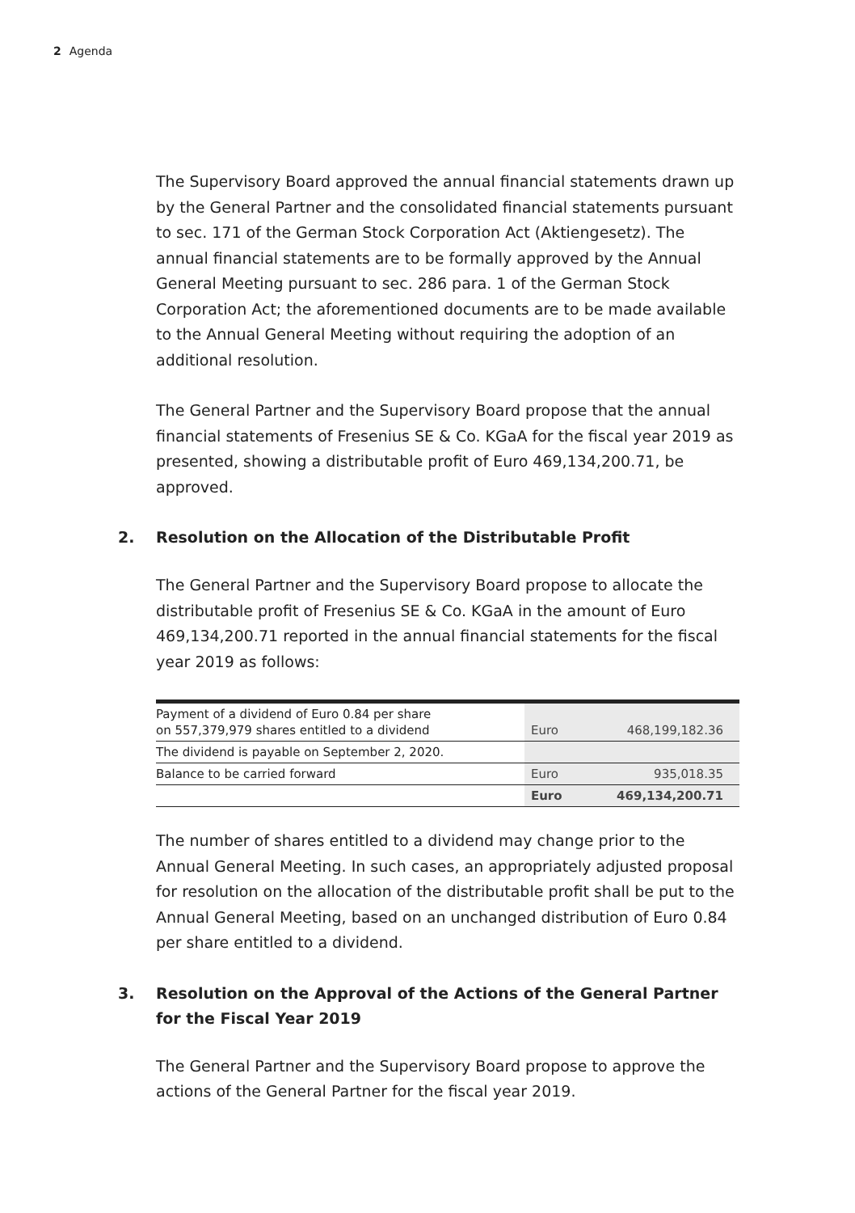2 Agenda
The Supervisory Board approved the annual financial statements drawn up by the General Partner and the consolidated financial statements pursuant to sec. 171 of the German Stock Corporation Act (Aktiengesetz). The annual financial statements are to be formally approved by the Annual General Meeting pursuant to sec. 286 para. 1 of the German Stock Corporation Act; the aforementioned documents are to be made available to the Annual General Meeting without requiring the adoption of an additional resolution.
The General Partner and the Supervisory Board propose that the annual financial statements of Fresenius SE & Co. KGaA for the fiscal year 2019 as presented, showing a distributable profit of Euro 469,134,200.71, be approved.
2. Resolution on the Allocation of the Distributable Profit
The General Partner and the Supervisory Board propose to allocate the distributable profit of Fresenius SE & Co. KGaA in the amount of Euro 469,134,200.71 reported in the annual financial statements for the fiscal year 2019 as follows:
| Payment of a dividend of Euro 0.84 per share on 557,379,979 shares entitled to a dividend | | Euro | 468,199,182.36 |
| The dividend is payable on September 2, 2020. | | | |
| Balance to be carried forward | | Euro | 935,018.35 |
| | | Euro | 469,134,200.71 |
The number of shares entitled to a dividend may change prior to the Annual General Meeting. In such cases, an appropriately adjusted proposal for resolution on the allocation of the distributable profit shall be put to the Annual General Meeting, based on an unchanged distribution of Euro 0.84 per share entitled to a dividend.
3. Resolution on the Approval of the Actions of the General Partner
for the Fiscal Year 2019
The General Partner and the Supervisory Board propose to approve the actions of the General Partner for the fiscal year 2019.